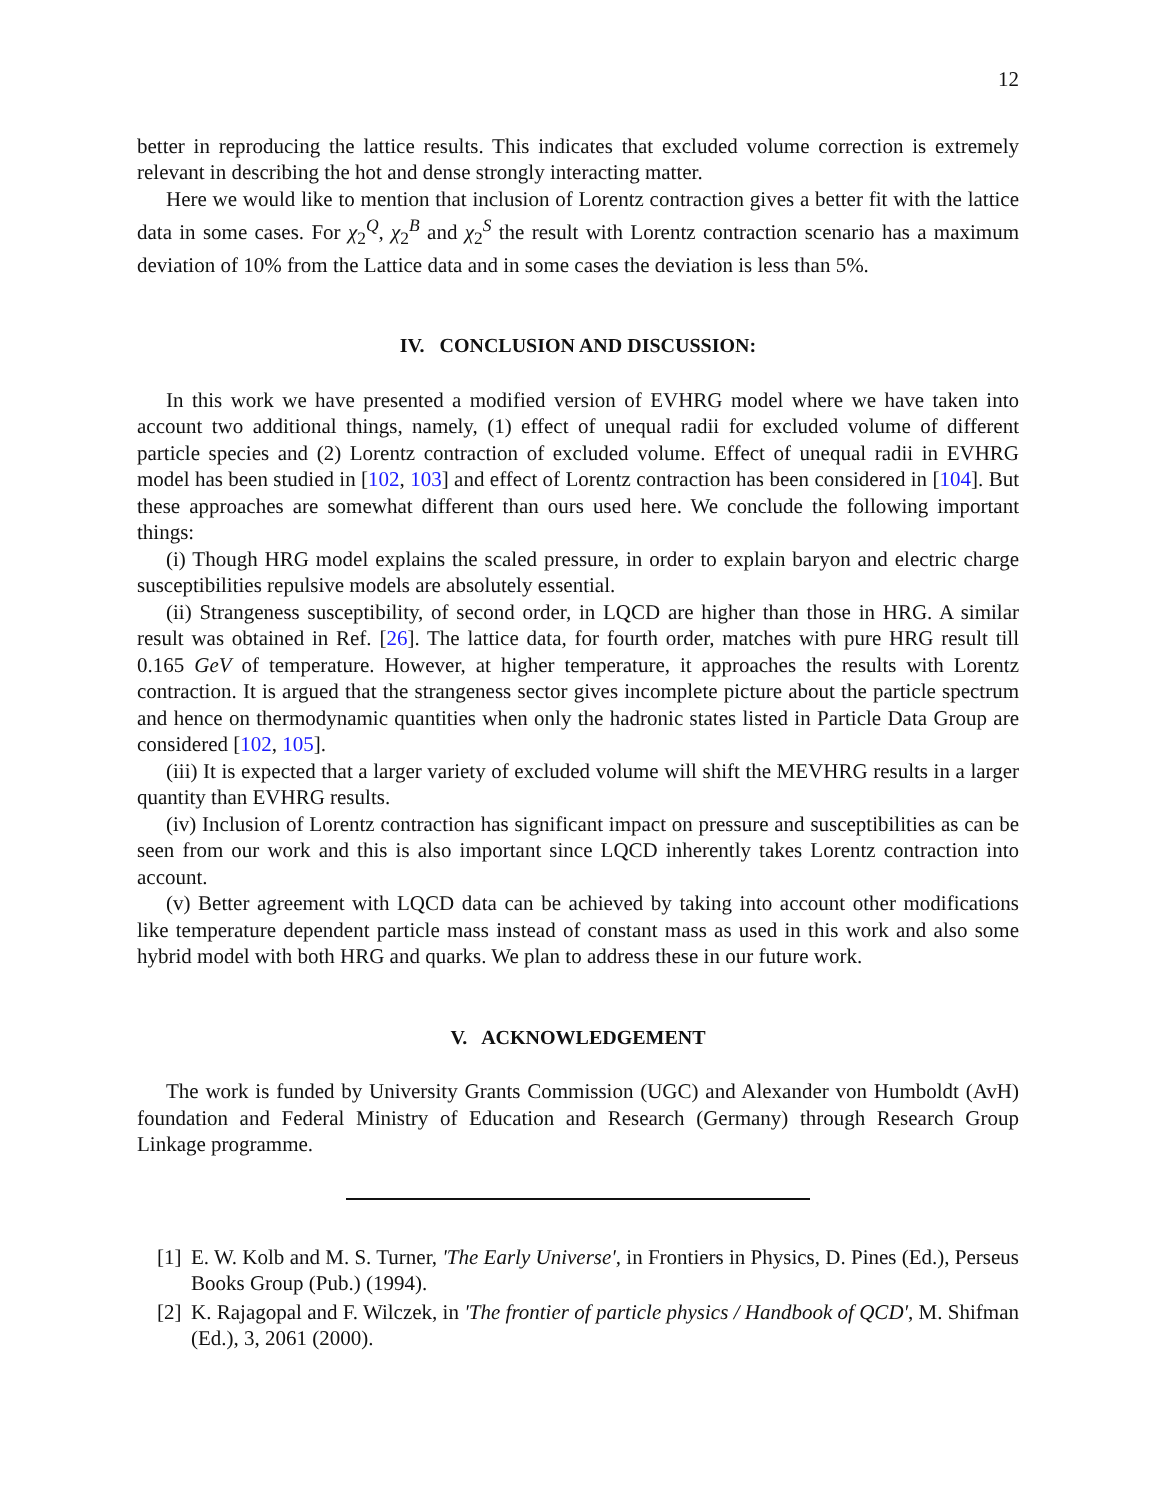12
better in reproducing the lattice results. This indicates that excluded volume correction is extremely relevant in describing the hot and dense strongly interacting matter.
Here we would like to mention that inclusion of Lorentz contraction gives a better fit with the lattice data in some cases. For χ<sub>2</sub><sup>Q</sup>, χ<sub>2</sub><sup>B</sup> and χ<sub>2</sub><sup>S</sup> the result with Lorentz contraction scenario has a maximum deviation of 10% from the Lattice data and in some cases the deviation is less than 5%.
IV. CONCLUSION AND DISCUSSION:
In this work we have presented a modified version of EVHRG model where we have taken into account two additional things, namely, (1) effect of unequal radii for excluded volume of different particle species and (2) Lorentz contraction of excluded volume. Effect of unequal radii in EVHRG model has been studied in [102, 103] and effect of Lorentz contraction has been considered in [104]. But these approaches are somewhat different than ours used here. We conclude the following important things:
(i) Though HRG model explains the scaled pressure, in order to explain baryon and electric charge susceptibilities repulsive models are absolutely essential.
(ii) Strangeness susceptibility, of second order, in LQCD are higher than those in HRG. A similar result was obtained in Ref. [26]. The lattice data, for fourth order, matches with pure HRG result till 0.165 GeV of temperature. However, at higher temperature, it approaches the results with Lorentz contraction. It is argued that the strangeness sector gives incomplete picture about the particle spectrum and hence on thermodynamic quantities when only the hadronic states listed in Particle Data Group are considered [102, 105].
(iii) It is expected that a larger variety of excluded volume will shift the MEVHRG results in a larger quantity than EVHRG results.
(iv) Inclusion of Lorentz contraction has significant impact on pressure and susceptibilities as can be seen from our work and this is also important since LQCD inherently takes Lorentz contraction into account.
(v) Better agreement with LQCD data can be achieved by taking into account other modifications like temperature dependent particle mass instead of constant mass as used in this work and also some hybrid model with both HRG and quarks. We plan to address these in our future work.
V. ACKNOWLEDGEMENT
The work is funded by University Grants Commission (UGC) and Alexander von Humboldt (AvH) foundation and Federal Ministry of Education and Research (Germany) through Research Group Linkage programme.
[1]
E. W. Kolb and M. S. Turner, 'The Early Universe', in Frontiers in Physics, D. Pines (Ed.), Perseus Books Group (Pub.) (1994).
[2]
K. Rajagopal and F. Wilczek, in 'The frontier of particle physics / Handbook of QCD', M. Shifman (Ed.), 3, 2061 (2000).